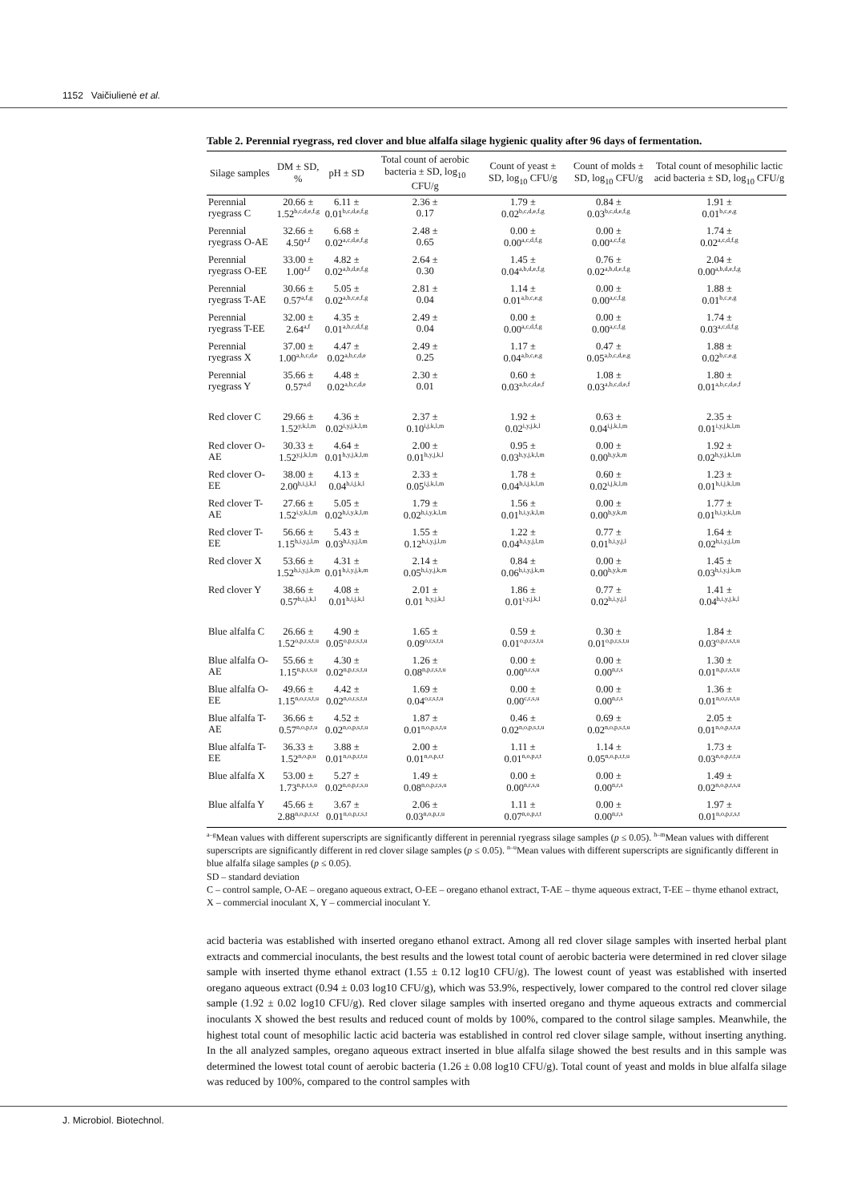1152 Vaičiulienė et al.
Table 2. Perennial ryegrass, red clover and blue alfalfa silage hygienic quality after 96 days of fermentation.
| Silage samples | DM ± SD, % | pH ± SD | Total count of aerobic bacteria ± SD, log<sub>10</sub> CFU/g | Count of yeast ± SD, log<sub>10</sub> CFU/g | Count of molds ± SD, log<sub>10</sub> CFU/g | Total count of mesophilic lactic acid bacteria ± SD, log<sub>10</sub> CFU/g |
| --- | --- | --- | --- | --- | --- | --- |
| Perennial ryegrass C | 20.66 ± 1.52<sup>b,c,d,e,f,g</sup> | 6.11 ± 0.01<sup>b,c,d,e,f,g</sup> | 2.36 ± 0.17 | 1.79 ± 0.02<sup>b,c,d,e,f,g</sup> | 0.84 ± 0.03<sup>b,c,d,e,f,g</sup> | 1.91 ± 0.01<sup>b,c,e,g</sup> |
| Perennial ryegrass O-AE | 32.66 ± 4.50<sup>a,f</sup> | 6.68 ± 0.02<sup>a,c,d,e,f,g</sup> | 2.48 ± 0.65 | 0.00 ± 0.00<sup>a,c,d,f,g</sup> | 0.00 ± 0.00<sup>a,c,f,g</sup> | 1.74 ± 0.02<sup>a,c,d,f,g</sup> |
| Perennial ryegrass O-EE | 33.00 ± 1.00<sup>a,f</sup> | 4.82 ± 0.02<sup>a,b,d,e,f,g</sup> | 2.64 ± 0.30 | 1.45 ± 0.04<sup>a,b,d,e,f,g</sup> | 0.76 ± 0.02<sup>a,b,d,e,f,g</sup> | 2.04 ± 0.00<sup>a,b,d,e,f,g</sup> |
| Perennial ryegrass T-AE | 30.66 ± 0.57<sup>a,f,g</sup> | 5.05 ± 0.02<sup>a,b,c,e,f,g</sup> | 2.81 ± 0.04 | 1.14 ± 0.01<sup>a,b,c,e,g</sup> | 0.00 ± 0.00<sup>a,c,f,g</sup> | 1.88 ± 0.01<sup>b,c,e,g</sup> |
| Perennial ryegrass T-EE | 32.00 ± 2.64<sup>a,f</sup> | 4.35 ± 0.01<sup>a,b,c,d,f,g</sup> | 2.49 ± 0.04 | 0.00 ± 0.00<sup>a,c,d,f,g</sup> | 0.00 ± 0.00<sup>a,c,f,g</sup> | 1.74 ± 0.03<sup>a,c,d,f,g</sup> |
| Perennial ryegrass X | 37.00 ± 1.00<sup>a,b,c,d,e</sup> | 4.47 ± 0.02<sup>a,b,c,d,e</sup> | 2.49 ± 0.25 | 1.17 ± 0.04<sup>a,b,c,e,g</sup> | 0.47 ± 0.05<sup>a,b,c,d,e,g</sup> | 1.88 ± 0.02<sup>b,c,e,g</sup> |
| Perennial ryegrass Y | 35.66 ± 0.57<sup>a,d</sup> | 4.48 ± 0.02<sup>a,b,c,d,e</sup> | 2.30 ± 0.01 | 0.60 ± 0.03<sup>a,b,c,d,e,f</sup> | 1.08 ± 0.03<sup>a,b,c,d,e,f</sup> | 1.80 ± 0.01<sup>a,b,c,d,e,f</sup> |
| Red clover C | 29.66 ± 1.52<sup>y,k,l,m</sup> | 4.36 ± 0.02<sup>i,y,j,k,l,m</sup> | 2.37 ± 0.10<sup>i,j,k,l,m</sup> | 1.92 ± 0.02<sup>i,y,j,k,l</sup> | 0.63 ± 0.04<sup>i,j,k,l,m</sup> | 2.35 ± 0.01<sup>i,y,j,k,l,m</sup> |
| Red clover O-AE | 30.33 ± 1.52<sup>y,j,k,l,m</sup> | 4.64 ± 0.01<sup>h,y,j,k,l,m</sup> | 2.00 ± 0.01<sup>h,y,j,k,l</sup> | 0.95 ± 0.03<sup>h,y,j,k,l,m</sup> | 0.00 ± 0.00<sup>h,y,k,m</sup> | 1.92 ± 0.02<sup>h,y,j,k,l,m</sup> |
| Red clover O-EE | 38.00 ± 2.00<sup>h,i,j,k,l</sup> | 4.13 ± 0.04<sup>h,i,j,k,l</sup> | 2.33 ± 0.05<sup>i,j,k,l,m</sup> | 1.78 ± 0.04<sup>h,i,j,k,l,m</sup> | 0.60 ± 0.02<sup>i,j,k,l,m</sup> | 1.23 ± 0.01<sup>h,i,j,k,l,m</sup> |
| Red clover T-AE | 27.66 ± 1.52<sup>i,y,k,l,m</sup> | 5.05 ± 0.02<sup>h,i,y,k,l,m</sup> | 1.79 ± 0.02<sup>h,i,y,k,l,m</sup> | 1.56 ± 0.01<sup>h,i,y,k,l,m</sup> | 0.00 ± 0.00<sup>h,y,k,m</sup> | 1.77 ± 0.01<sup>h,i,y,k,l,m</sup> |
| Red clover T-EE | 56.66 ± 1.15<sup>h,i,y,j,l,m</sup> | 5.43 ± 0.03<sup>h,i,y,j,l,m</sup> | 1.55 ± 0.12<sup>h,i,y,j,l,m</sup> | 1.22 ± 0.04<sup>h,i,y,j,l,m</sup> | 0.77 ± 0.01<sup>h,i,y,j,l</sup> | 1.64 ± 0.02<sup>h,i,y,j,l,m</sup> |
| Red clover X | 53.66 ± 1.52<sup>h,i,y,j,k,m</sup> | 4.31 ± 0.01<sup>h,i,y,j,k,m</sup> | 2.14 ± 0.05<sup>h,i,y,j,k,m</sup> | 0.84 ± 0.06<sup>h,i,y,j,k,m</sup> | 0.00 ± 0.00<sup>h,y,k,m</sup> | 1.45 ± 0.03<sup>h,i,y,j,k,m</sup> |
| Red clover Y | 38.66 ± 0.57<sup>h,i,j,k,l</sup> | 4.08 ± 0.01<sup>h,i,j,k,l</sup> | 2.01 ± 0.01 <sup>h,y,j,k,l</sup> | 1.86 ± 0.01<sup>i,y,j,k,l</sup> | 0.77 ± 0.02<sup>h,i,y,j,l</sup> | 1.41 ± 0.04<sup>h,i,y,j,k,l</sup> |
| Blue alfalfa C | 26.66 ± 1.52<sup>o,p,r,s,t,u</sup> | 4.90 ± 0.05<sup>o,p,r,s,t,u</sup> | 1.65 ± 0.09<sup>o,r,s,t,u</sup> | 0.59 ± 0.01<sup>o,p,r,s,t,u</sup> | 0.30 ± 0.01<sup>o,p,r,s,t,u</sup> | 1.84 ± 0.03<sup>o,p,r,s,t,u</sup> |
| Blue alfalfa O-AE | 55.66 ± 1.15<sup>n,p,r,s,u</sup> | 4.30 ± 0.02<sup>n,p,r,s,t,u</sup> | 1.26 ± 0.08<sup>n,p,r,s,t,u</sup> | 0.00 ± 0.00<sup>n,r,s,u</sup> | 0.00 ± 0.00<sup>n,r,s</sup> | 1.30 ± 0.01<sup>n,p,r,s,t,u</sup> |
| Blue alfalfa O-EE | 49.66 ± 1.15<sup>n,o,r,s,t,u</sup> | 4.42 ± 0.02<sup>n,o,r,s,t,u</sup> | 1.69 ± 0.04<sup>o,r,s,t,u</sup> | 0.00 ± 0.00<sup>c,r,s,u</sup> | 0.00 ± 0.00<sup>n,r,s</sup> | 1.36 ± 0.01<sup>n,o,r,s,t,u</sup> |
| Blue alfalfa T-AE | 36.66 ± 0.57<sup>n,o,p,t,u</sup> | 4.52 ± 0.02<sup>n,o,p,s,t,u</sup> | 1.87 ± 0.01<sup>n,o,p,s,t,u</sup> | 0.46 ± 0.02<sup>n,o,p,s,t,u</sup> | 0.69 ± 0.02<sup>n,o,p,s,t,u</sup> | 2.05 ± 0.01<sup>n,o,p,s,t,u</sup> |
| Blue alfalfa T-EE | 36.33 ± 1.52<sup>n,o,p,u</sup> | 3.88 ± 0.01<sup>n,o,p,r,t,u</sup> | 2.00 ± 0.01<sup>n,o,p,r,t</sup> | 1.11 ± 0.01<sup>n,o,p,r,t</sup> | 1.14 ± 0.05<sup>n,o,p,r,t,u</sup> | 1.73 ± 0.03<sup>n,o,p,r,t,u</sup> |
| Blue alfalfa X | 53.00 ± 1.73<sup>n,p,r,s,u</sup> | 5.27 ± 0.02<sup>n,o,p,r,s,u</sup> | 1.49 ± 0.08<sup>n,o,p,r,s,u</sup> | 0.00 ± 0.00<sup>n,r,s,u</sup> | 0.00 ± 0.00<sup>n,r,s</sup> | 1.49 ± 0.02<sup>n,o,p,r,s,u</sup> |
| Blue alfalfa Y | 45.66 ± 2.88<sup>n,o,p,r,s,t</sup> | 3.67 ± 0.01<sup>n,o,p,r,s,t</sup> | 2.06 ± 0.03<sup>n,o,p,r,u</sup> | 1.11 ± 0.07<sup>n,o,p,r,t</sup> | 0.00 ± 0.00<sup>n,r,s</sup> | 1.97 ± 0.01<sup>n,o,p,r,s,t</sup> |
<sup>a–g</sup>Mean values with different superscripts are significantly different in perennial ryegrass silage samples (p ≤ 0.05). <sup>h–m</sup>Mean values with different superscripts are significantly different in red clover silage samples (p ≤ 0.05). <sup>n–u</sup>Mean values with different superscripts are significantly different in blue alfalfa silage samples (p ≤ 0.05).
SD – standard deviation
C – control sample, O-AE – oregano aqueous extract, O-EE – oregano ethanol extract, T-AE – thyme aqueous extract, T-EE – thyme ethanol extract, X – commercial inoculant X, Y – commercial inoculant Y.
acid bacteria was established with inserted oregano ethanol extract. Among all red clover silage samples with inserted herbal plant extracts and commercial inoculants, the best results and the lowest total count of aerobic bacteria were determined in red clover silage sample with inserted thyme ethanol extract (1.55 ± 0.12 log10 CFU/g). The lowest count of yeast was established with inserted oregano aqueous extract (0.94 ± 0.03 log10 CFU/g), which was 53.9%, respectively, lower compared to the control red clover silage sample (1.92 ± 0.02 log10 CFU/g). Red clover silage samples with inserted oregano and thyme aqueous extracts and commercial inoculants X showed the best results and reduced count of molds by 100%, compared to the control silage samples. Meanwhile, the highest total count of mesophilic lactic acid bacteria was established in control red clover silage sample, without inserting anything. In the all analyzed samples, oregano aqueous extract inserted in blue alfalfa silage showed the best results and in this sample was determined the lowest total count of aerobic bacteria (1.26 ± 0.08 log10 CFU/g). Total count of yeast and molds in blue alfalfa silage was reduced by 100%, compared to the control samples with
J. Microbiol. Biotechnol.